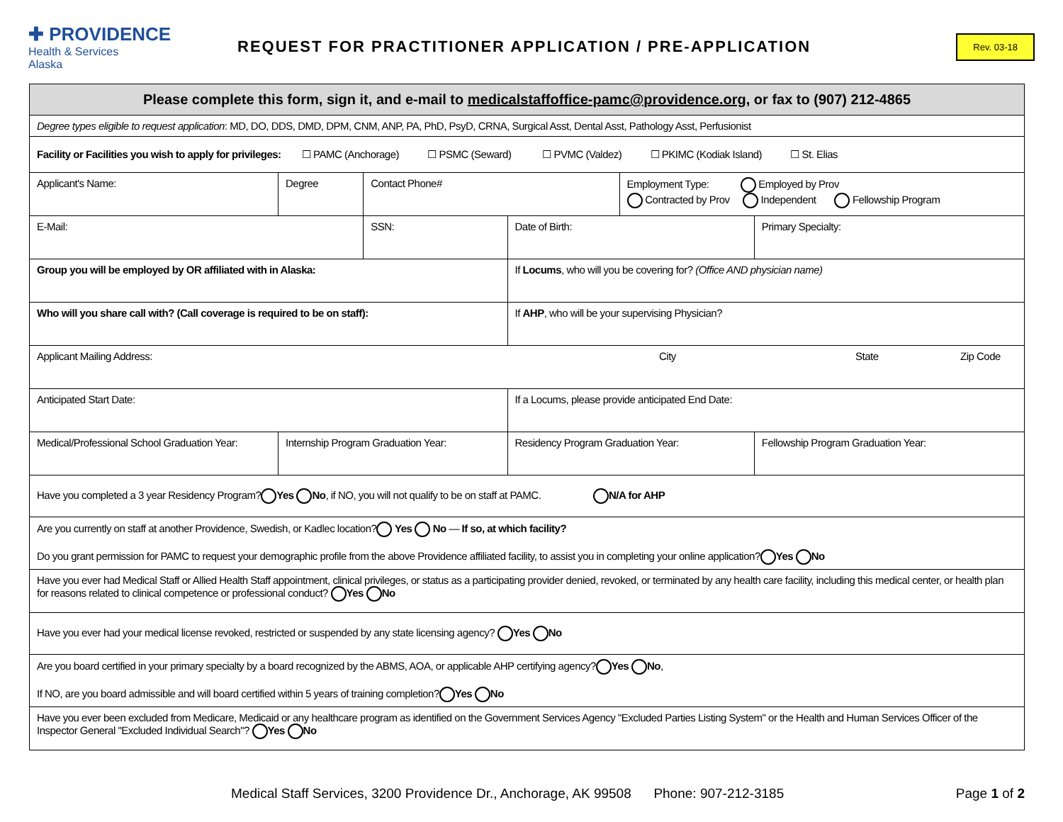✚ PROVIDENCE
Health & Services
Alaska
REQUEST FOR PRACTITIONER APPLICATION / PRE-APPLICATION
Rev. 03-18
| Please complete this form, sign it, and e-mail to medicalstaffoffice-pamc@providence.org , or fax to (907) 212-4865 | | | | | | | |
| Degree types eligible to request application : MD, DO, DDS, DMD, DPM, CNM, ANP, PA, PhD, PsyD, CRNA, Surgical Asst, Dental Asst, Pathology Asst, Perfusionist | | | | | | | |
| Facility or Facilities you wish to apply for privileges: ☐ PAMC (Anchorage) ☐ PSMC (Seward) ☐ PVMC (Valdez) ☐ PKIMC (Kodiak Island) ☐ St. Elias | | | | | | | |
| Applicant's Name: | | Degree | Contact Phone# | | Employment Type: Employed by Prov Contracted by Prov Independent Fellowship Program | | |
| E-Mail: | | | SSN: | Date of Birth: | | Primary Specialty: | |
| Group you will be employed by OR affiliated with in Alaska: | | | | If Locums , who will you be covering for? (Office AND physician name) | | | |
| Who will you share call with? (Call coverage is required to be on staff): | | | | If AHP , who will be your supervising Physician? | | | |
| Applicant Mailing Address: City State Zip Code | | | | | | | |
| Anticipated Start Date: | | | | If a Locums, please provide anticipated End Date: | | | |
| Medical/Professional School Graduation Year: | Internship Program Graduation Year: | | | Residency Program Graduation Year: | | | Fellowship Program Graduation Year: |
| Have you completed a 3 year Residency Program? Yes No , if NO, you will not qualify to be on staff at PAMC. N/A for AHP | | | | | | | |
| Are you currently on staff at another Providence, Swedish, or Kadlec location? Yes No — If so, at which facility? Do you grant permission for PAMC to request your demographic profile from the above Providence affiliated facility, to assist you in completing your online application? Yes No | | | | | | | |
| Have you ever had Medical Staff or Allied Health Staff appointment, clinical privileges, or status as a participating provider denied, revoked, or terminated by any health care facility, including this medical center, or health plan for reasons related to clinical competence or professional conduct? Yes No | | | | | | | |
| Have you ever had your medical license revoked, restricted or suspended by any state licensing agency? Yes No | | | | | | | |
| Are you board certified in your primary specialty by a board recognized by the ABMS, AOA, or applicable AHP certifying agency? Yes No , If NO, are you board admissible and will board certified within 5 years of training completion? Yes No | | | | | | | |
| Have you ever been excluded from Medicare, Medicaid or any healthcare program as identified on the Government Services Agency "Excluded Parties Listing System" or the Health and Human Services Officer of the Inspector General "Excluded Individual Search"? Yes No | | | | | | | |
Medical Staff Services, 3200 Providence Dr., Anchorage, AK 99508 Phone: 907-212-3185 Page 1 of 2